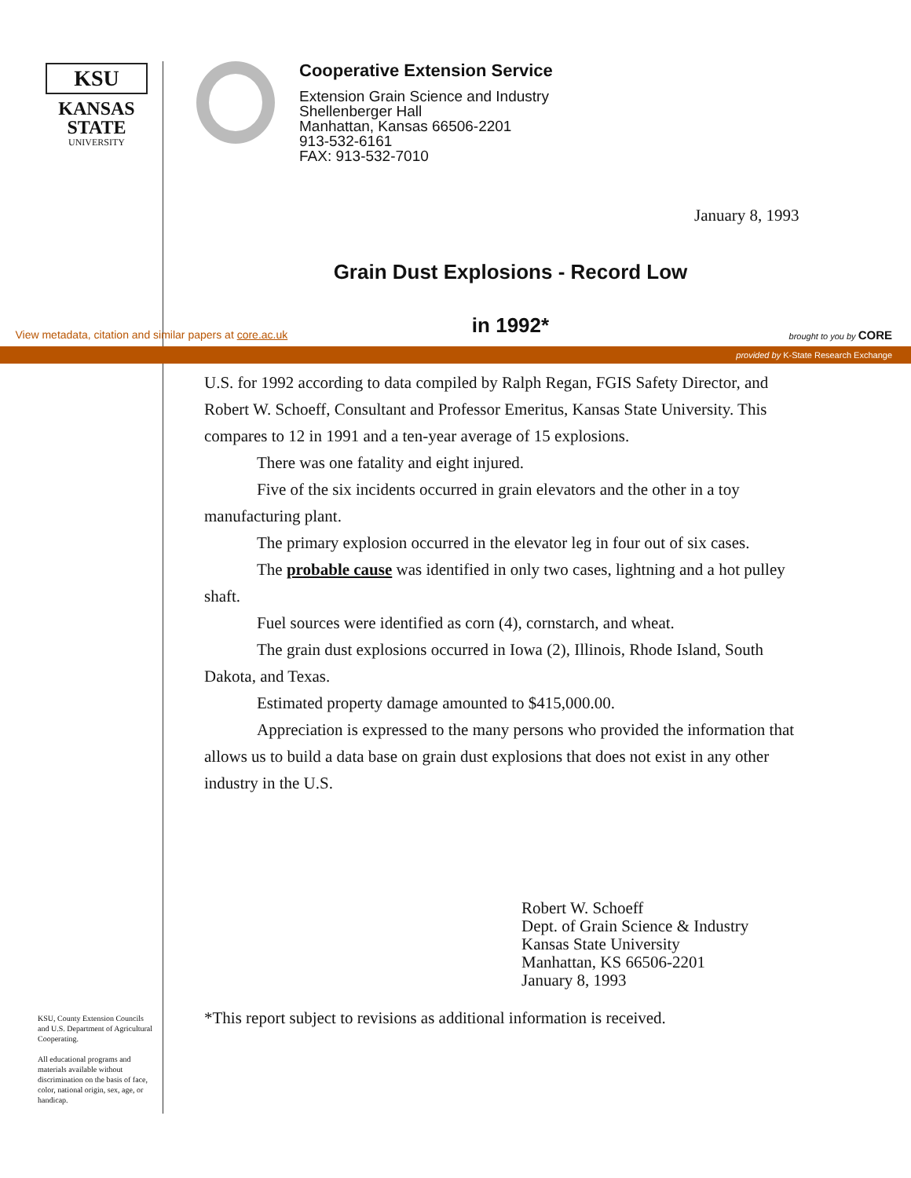KSU
KANSAS
STATE
UNIVERSITY
Cooperative Extension Service
Extension Grain Science and Industry
Shellenberger Hall
Manhattan, Kansas 66506-2201
913-532-6161
FAX: 913-532-7010
January 8, 1993
Grain Dust Explosions - Record Low
in 1992*
View metadata, citation and similar papers at core.ac.uk brought to you by CORE
provided by K-State Research Exchange
U.S. for 1992 according to data compiled by Ralph Regan, FGIS Safety Director, and Robert W. Schoeff, Consultant and Professor Emeritus, Kansas State University. This compares to 12 in 1991 and a ten-year average of 15 explosions.
There was one fatality and eight injured.
Five of the six incidents occurred in grain elevators and the other in a toy manufacturing plant.
The primary explosion occurred in the elevator leg in four out of six cases.
The probable cause was identified in only two cases, lightning and a hot pulley shaft.
Fuel sources were identified as corn (4), cornstarch, and wheat.
The grain dust explosions occurred in Iowa (2), Illinois, Rhode Island, South Dakota, and Texas.
Estimated property damage amounted to $415,000.00.
Appreciation is expressed to the many persons who provided the information that allows us to build a data base on grain dust explosions that does not exist in any other industry in the U.S.
Robert W. Schoeff
Dept. of Grain Science & Industry
Kansas State University
Manhattan, KS 66506-2201
January 8, 1993
*This report subject to revisions as additional information is received.
KSU, County Extension Councils and U.S. Department of Agricultural Cooperating.
All educational programs and materials available without discrimination on the basis of face, color, national origin, sex, age, or handicap.